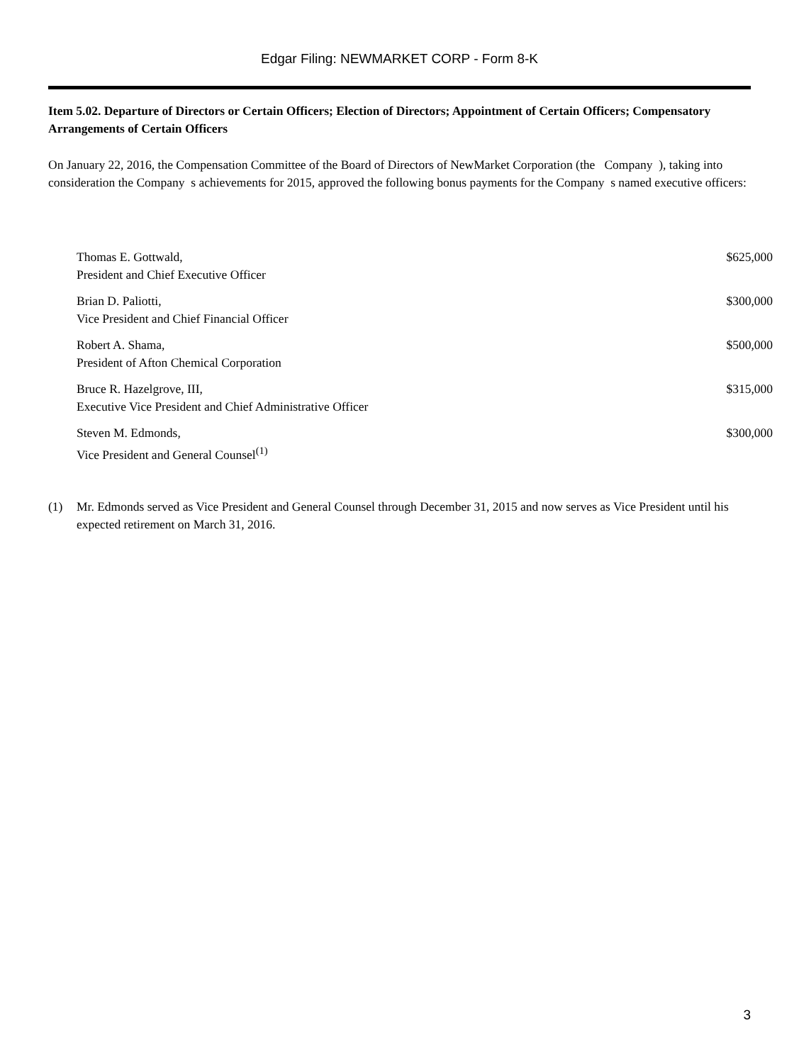Edgar Filing: NEWMARKET CORP - Form 8-K
Item 5.02. Departure of Directors or Certain Officers; Election of Directors; Appointment of Certain Officers; Compensatory Arrangements of Certain Officers
On January 22, 2016, the Compensation Committee of the Board of Directors of NewMarket Corporation (the Company ), taking into consideration the Company s achievements for 2015, approved the following bonus payments for the Company s named executive officers:
| Thomas E. Gottwald, President and Chief Executive Officer | $625,000 |
| Brian D. Paliotti, Vice President and Chief Financial Officer | $300,000 |
| Robert A. Shama, President of Afton Chemical Corporation | $500,000 |
| Bruce R. Hazelgrove, III, Executive Vice President and Chief Administrative Officer | $315,000 |
| Steven M. Edmonds, Vice President and General Counsel<sup>(1)</sup> | $300,000 |
(1) Mr. Edmonds served as Vice President and General Counsel through December 31, 2015 and now serves as Vice President until his expected retirement on March 31, 2016.
3